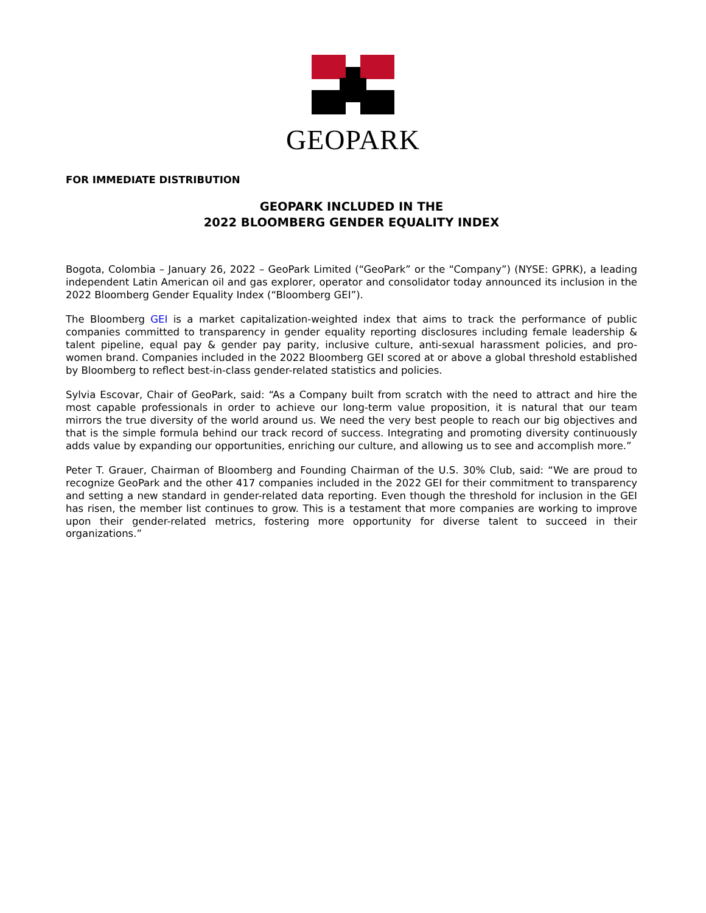GEOPARK
FOR IMMEDIATE DISTRIBUTION
GEOPARK INCLUDED IN THE
2022 BLOOMBERG GENDER EQUALITY INDEX
Bogota, Colombia – January 26, 2022 – GeoPark Limited (“GeoPark” or the “Company”) (NYSE: GPRK), a leading independent Latin American oil and gas explorer, operator and consolidator today announced its inclusion in the 2022 Bloomberg Gender Equality Index (“Bloomberg GEI”).
The Bloomberg GEI is a market capitalization-weighted index that aims to track the performance of public companies committed to transparency in gender equality reporting disclosures including female leadership & talent pipeline, equal pay & gender pay parity, inclusive culture, anti-sexual harassment policies, and pro-women brand. Companies included in the 2022 Bloomberg GEI scored at or above a global threshold established by Bloomberg to reflect best-in-class gender-related statistics and policies.
Sylvia Escovar, Chair of GeoPark, said: “As a Company built from scratch with the need to attract and hire the most capable professionals in order to achieve our long-term value proposition, it is natural that our team mirrors the true diversity of the world around us. We need the very best people to reach our big objectives and that is the simple formula behind our track record of success. Integrating and promoting diversity continuously adds value by expanding our opportunities, enriching our culture, and allowing us to see and accomplish more.”
Peter T. Grauer, Chairman of Bloomberg and Founding Chairman of the U.S. 30% Club, said: “We are proud to recognize GeoPark and the other 417 companies included in the 2022 GEI for their commitment to transparency and setting a new standard in gender-related data reporting. Even though the threshold for inclusion in the GEI has risen, the member list continues to grow. This is a testament that more companies are working to improve upon their gender-related metrics, fostering more opportunity for diverse talent to succeed in their organizations.”